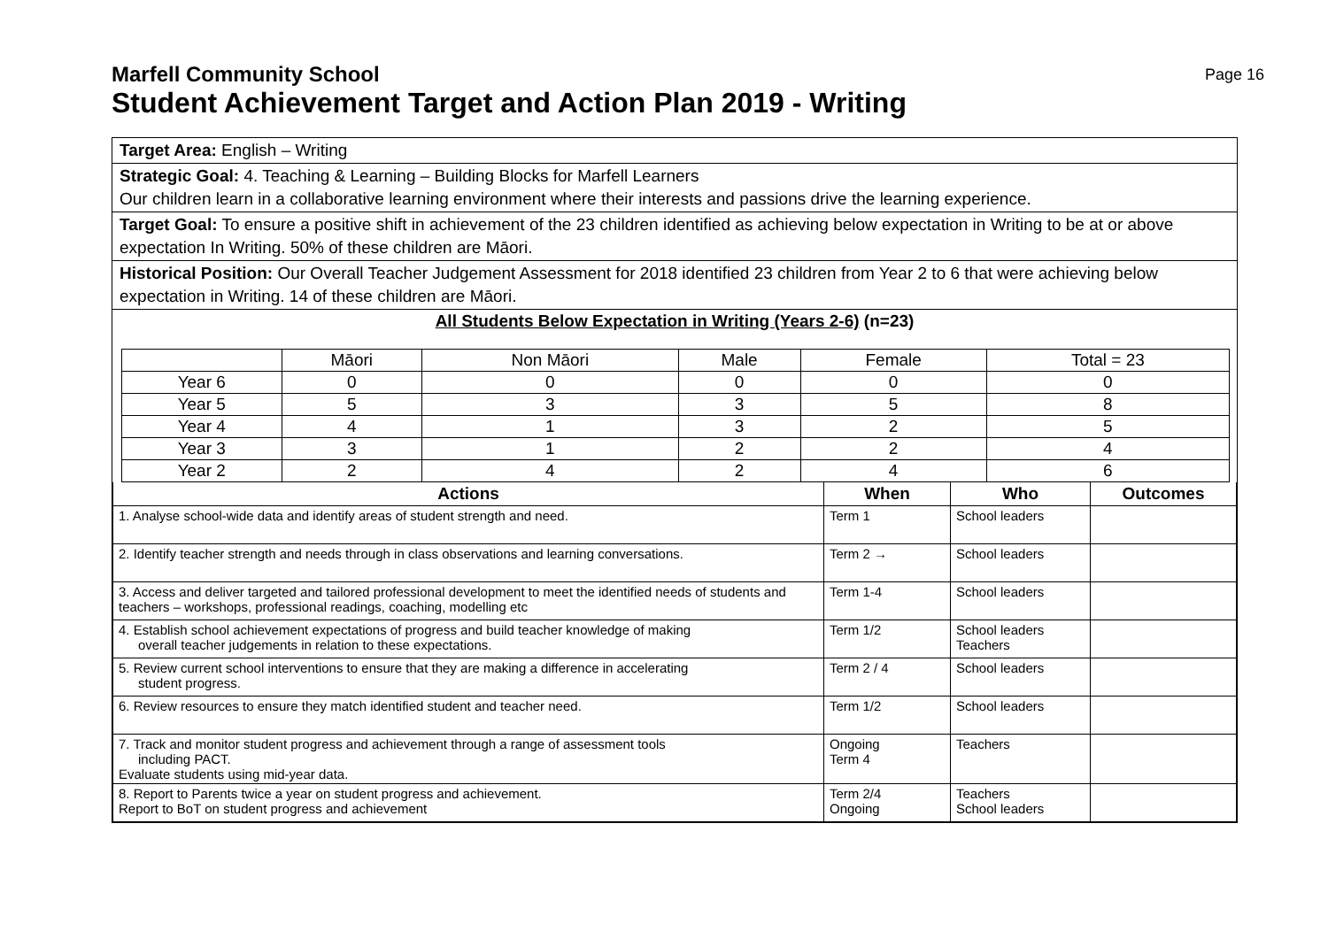Page 16
Marfell Community School
Student Achievement Target and Action Plan 2019 - Writing
Target Area: English – Writing
Strategic Goal: 4. Teaching & Learning – Building Blocks for Marfell Learners
Our children learn in a collaborative learning environment where their interests and passions drive the learning experience.
Target Goal: To ensure a positive shift in achievement of the 23 children identified as achieving below expectation in Writing to be at or above expectation In Writing. 50% of these children are Māori.
Historical Position: Our Overall Teacher Judgement Assessment for 2018 identified 23 children from Year 2 to 6 that were achieving below expectation in Writing. 14 of these children are Māori.
All Students Below Expectation in Writing (Years 2-6) (n=23)
| | Māori | Non Māori | Male | Female | Total = 23 |
| Year 6 | 0 | 0 | 0 | 0 | 0 |
| Year 5 | 5 | 3 | 3 | 5 | 8 |
| Year 4 | 4 | 1 | 3 | 2 | 5 |
| Year 3 | 3 | 1 | 2 | 2 | 4 |
| Year 2 | 2 | 4 | 2 | 4 | 6 |
| Actions | When | Who | Outcomes |
| --- | --- | --- | --- |
| 1. Analyse school-wide data and identify areas of student strength and need. | Term 1 | School leaders | |
| 2. Identify teacher strength and needs through in class observations and learning conversations. | Term 2 → | School leaders | |
| 3. Access and deliver targeted and tailored professional development to meet the identified needs of students and teachers – workshops, professional readings, coaching, modelling etc | Term 1-4 | School leaders | |
| 4. Establish school achievement expectations of progress and build teacher knowledge of making overall teacher judgements in relation to these expectations. | Term 1/2 | School leaders Teachers | |
| 5. Review current school interventions to ensure that they are making a difference in accelerating student progress. | Term 2 / 4 | School leaders | |
| 6. Review resources to ensure they match identified student and teacher need. | Term 1/2 | School leaders | |
| 7. Track and monitor student progress and achievement through a range of assessment tools including PACT. Evaluate students using mid-year data. | Ongoing Term 4 | Teachers | |
| 8. Report to Parents twice a year on student progress and achievement. Report to BoT on student progress and achievement | Term 2/4 Ongoing | Teachers School leaders | |